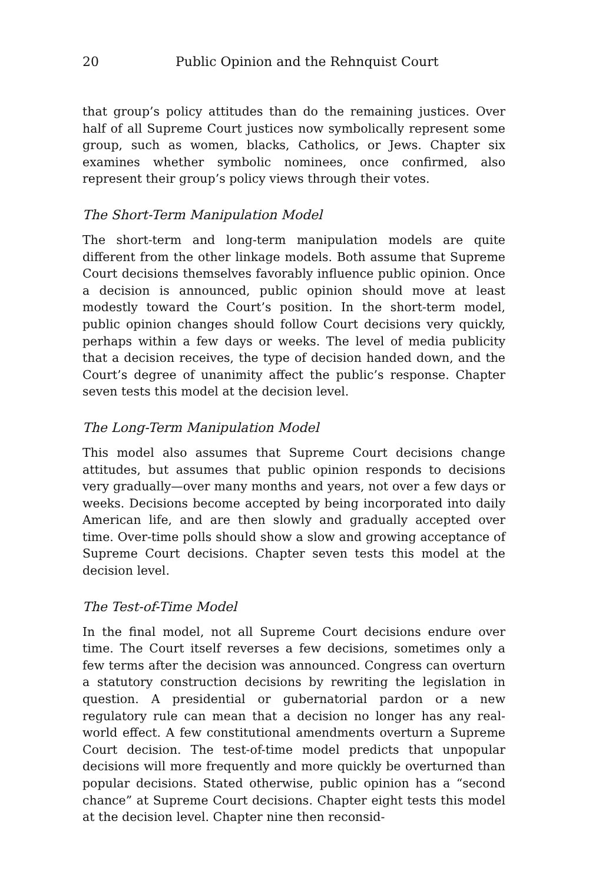20 Public Opinion and the Rehnquist Court
that group’s policy attitudes than do the remaining justices. Over half of all Supreme Court justices now symbolically represent some group, such as women, blacks, Catholics, or Jews. Chapter six examines whether symbolic nominees, once confirmed, also represent their group’s policy views through their votes.
The Short-Term Manipulation Model
The short-term and long-term manipulation models are quite different from the other linkage models. Both assume that Supreme Court decisions themselves favorably influence public opinion. Once a decision is announced, public opinion should move at least modestly toward the Court’s position. In the short-term model, public opinion changes should follow Court decisions very quickly, perhaps within a few days or weeks. The level of media publicity that a decision receives, the type of decision handed down, and the Court’s degree of unanimity affect the public’s response. Chapter seven tests this model at the decision level.
The Long-Term Manipulation Model
This model also assumes that Supreme Court decisions change attitudes, but assumes that public opinion responds to decisions very gradually—over many months and years, not over a few days or weeks. Decisions become accepted by being incorporated into daily American life, and are then slowly and gradually accepted over time. Over-time polls should show a slow and growing acceptance of Supreme Court decisions. Chapter seven tests this model at the decision level.
The Test-of-Time Model
In the final model, not all Supreme Court decisions endure over time. The Court itself reverses a few decisions, sometimes only a few terms after the decision was announced. Congress can overturn a statutory construction decisions by rewriting the legislation in question. A presidential or gubernatorial pardon or a new regulatory rule can mean that a decision no longer has any real-world effect. A few constitutional amendments overturn a Supreme Court decision. The test-of-time model predicts that unpopular decisions will more frequently and more quickly be overturned than popular decisions. Stated otherwise, public opinion has a “second chance” at Supreme Court decisions. Chapter eight tests this model at the decision level. Chapter nine then reconsid-